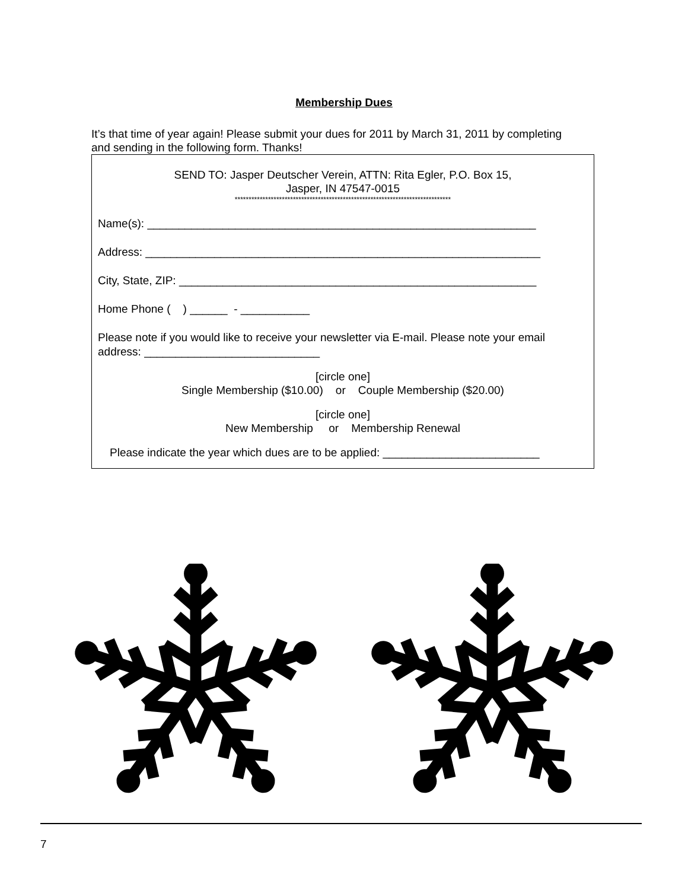Membership Dues
It’s that time of year again! Please submit your dues for 2011 by March 31, 2011 by completing and sending in the following form. Thanks!
SEND TO: Jasper Deutscher Verein, ATTN: Rita Egler, P.O. Box 15,
Jasper, IN 47547-0015
******************************************************************************
Name(s): ______________________________________________________________
Address: _______________________________________________________________
City, State, ZIP: _________________________________________________________
Home Phone ( ) ______ - ___________
Please note if you would like to receive your newsletter via E-mail. Please note your email address: ____________________________
[circle one]
Single Membership ($10.00) or Couple Membership ($20.00)
[circle one]
New Membership or Membership Renewal
Please indicate the year which dues are to be applied: _________________________
7